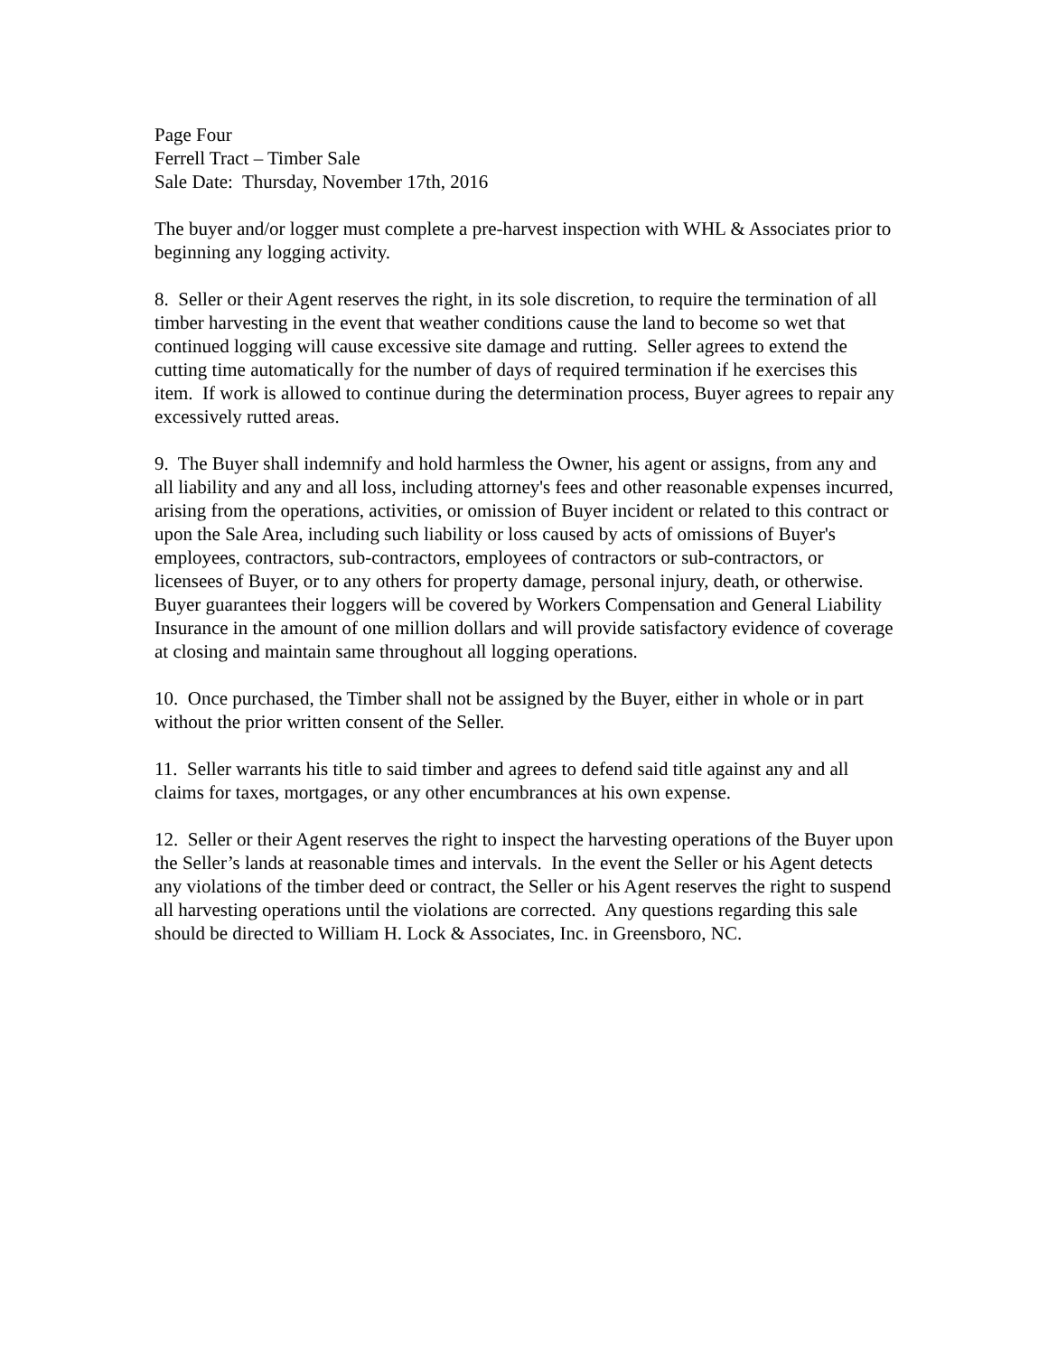Page Four
Ferrell Tract – Timber Sale
Sale Date: Thursday, November 17th, 2016
The buyer and/or logger must complete a pre-harvest inspection with WHL & Associates prior to beginning any logging activity.
8. Seller or their Agent reserves the right, in its sole discretion, to require the termination of all timber harvesting in the event that weather conditions cause the land to become so wet that continued logging will cause excessive site damage and rutting. Seller agrees to extend the cutting time automatically for the number of days of required termination if he exercises this item. If work is allowed to continue during the determination process, Buyer agrees to repair any excessively rutted areas.
9. The Buyer shall indemnify and hold harmless the Owner, his agent or assigns, from any and all liability and any and all loss, including attorney's fees and other reasonable expenses incurred, arising from the operations, activities, or omission of Buyer incident or related to this contract or upon the Sale Area, including such liability or loss caused by acts of omissions of Buyer's employees, contractors, sub-contractors, employees of contractors or sub-contractors, or licensees of Buyer, or to any others for property damage, personal injury, death, or otherwise. Buyer guarantees their loggers will be covered by Workers Compensation and General Liability Insurance in the amount of one million dollars and will provide satisfactory evidence of coverage at closing and maintain same throughout all logging operations.
10. Once purchased, the Timber shall not be assigned by the Buyer, either in whole or in part without the prior written consent of the Seller.
11. Seller warrants his title to said timber and agrees to defend said title against any and all claims for taxes, mortgages, or any other encumbrances at his own expense.
12. Seller or their Agent reserves the right to inspect the harvesting operations of the Buyer upon the Seller’s lands at reasonable times and intervals. In the event the Seller or his Agent detects any violations of the timber deed or contract, the Seller or his Agent reserves the right to suspend all harvesting operations until the violations are corrected. Any questions regarding this sale should be directed to William H. Lock & Associates, Inc. in Greensboro, NC.